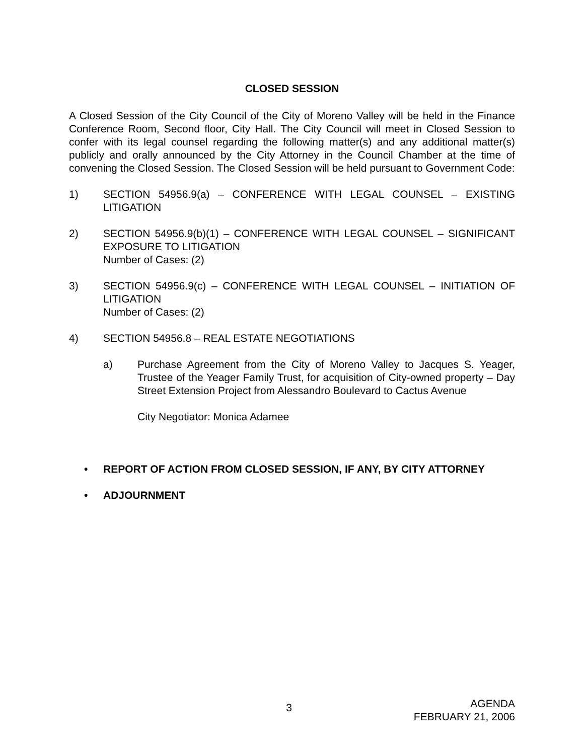CLOSED SESSION
A Closed Session of the City Council of the City of Moreno Valley will be held in the Finance Conference Room, Second floor, City Hall. The City Council will meet in Closed Session to confer with its legal counsel regarding the following matter(s) and any additional matter(s) publicly and orally announced by the City Attorney in the Council Chamber at the time of convening the Closed Session. The Closed Session will be held pursuant to Government Code:
1) SECTION 54956.9(a) – CONFERENCE WITH LEGAL COUNSEL – EXISTING LITIGATION
2) SECTION 54956.9(b)(1) – CONFERENCE WITH LEGAL COUNSEL – SIGNIFICANT EXPOSURE TO LITIGATION
Number of Cases: (2)
3) SECTION 54956.9(c) – CONFERENCE WITH LEGAL COUNSEL – INITIATION OF LITIGATION
Number of Cases: (2)
4) SECTION 54956.8 – REAL ESTATE NEGOTIATIONS
a) Purchase Agreement from the City of Moreno Valley to Jacques S. Yeager, Trustee of the Yeager Family Trust, for acquisition of City-owned property – Day Street Extension Project from Alessandro Boulevard to Cactus Avenue
City Negotiator: Monica Adamee
• REPORT OF ACTION FROM CLOSED SESSION, IF ANY, BY CITY ATTORNEY
• ADJOURNMENT
3
AGENDA
FEBRUARY 21, 2006